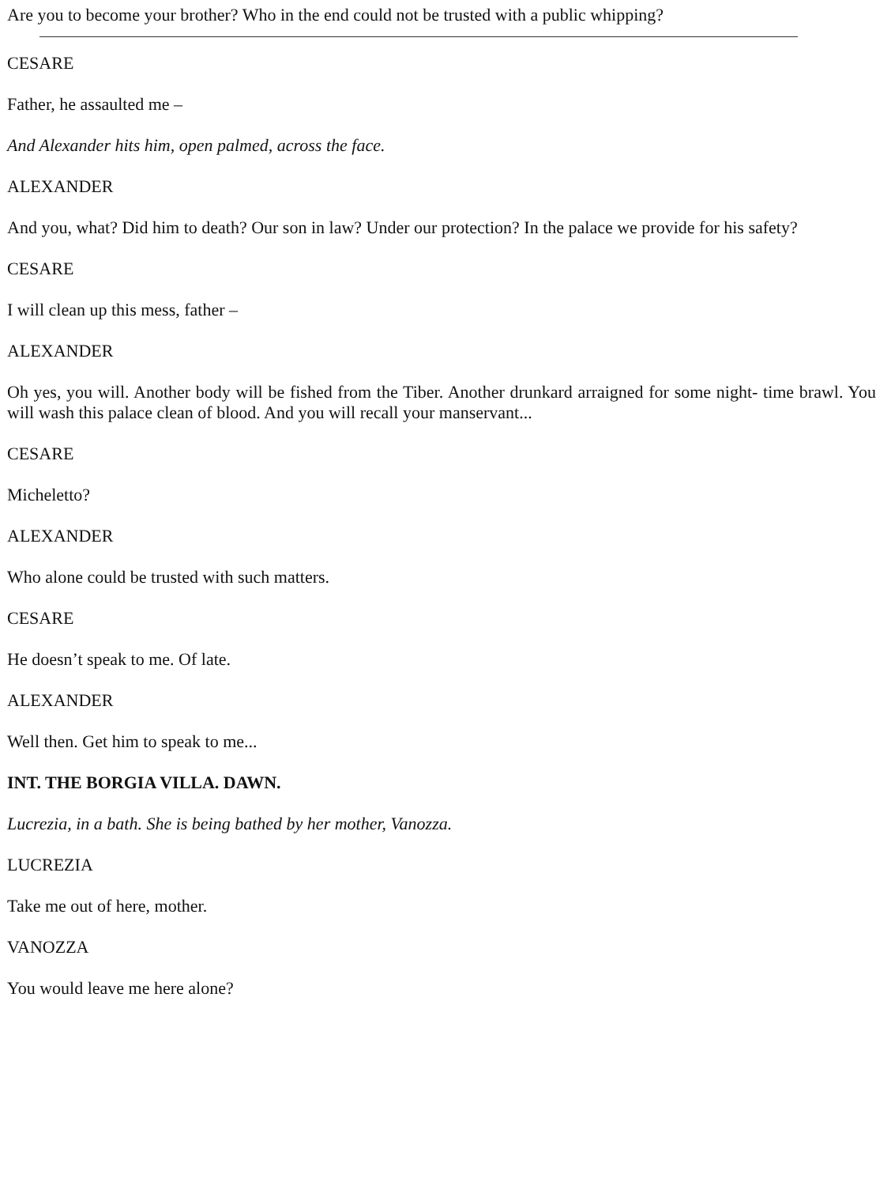Are you to become your brother? Who in the end could not be trusted with a public whipping?
CESARE
Father, he assaulted me –
And Alexander hits him, open palmed, across the face.
ALEXANDER
And you, what? Did him to death? Our son in law? Under our protection? In the palace we provide for his safety?
CESARE
I will clean up this mess, father –
ALEXANDER
Oh yes, you will. Another body will be fished from the Tiber. Another drunkard arraigned for some night- time brawl. You will wash this palace clean of blood. And you will recall your manservant...
CESARE
Micheletto?
ALEXANDER
Who alone could be trusted with such matters.
CESARE
He doesn’t speak to me. Of late.
ALEXANDER
Well then. Get him to speak to me...
INT. THE BORGIA VILLA. DAWN.
Lucrezia, in a bath. She is being bathed by her mother, Vanozza.
LUCREZIA
Take me out of here, mother.
VANOZZA
You would leave me here alone?